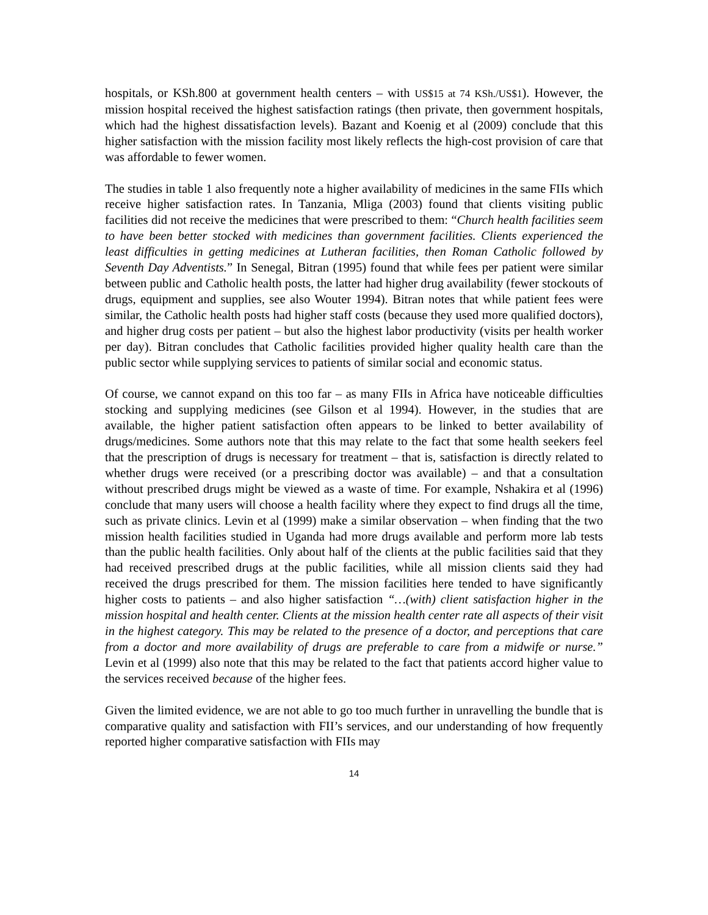hospitals, or KSh.800 at government health centers – with US$15 at 74 KSh./US$1). However, the mission hospital received the highest satisfaction ratings (then private, then government hospitals, which had the highest dissatisfaction levels). Bazant and Koenig et al (2009) conclude that this higher satisfaction with the mission facility most likely reflects the high-cost provision of care that was affordable to fewer women.
The studies in table 1 also frequently note a higher availability of medicines in the same FIIs which receive higher satisfaction rates. In Tanzania, Mliga (2003) found that clients visiting public facilities did not receive the medicines that were prescribed to them: “Church health facilities seem to have been better stocked with medicines than government facilities. Clients experienced the least difficulties in getting medicines at Lutheran facilities, then Roman Catholic followed by Seventh Day Adventists.” In Senegal, Bitran (1995) found that while fees per patient were similar between public and Catholic health posts, the latter had higher drug availability (fewer stockouts of drugs, equipment and supplies, see also Wouter 1994). Bitran notes that while patient fees were similar, the Catholic health posts had higher staff costs (because they used more qualified doctors), and higher drug costs per patient – but also the highest labor productivity (visits per health worker per day). Bitran concludes that Catholic facilities provided higher quality health care than the public sector while supplying services to patients of similar social and economic status.
Of course, we cannot expand on this too far – as many FIIs in Africa have noticeable difficulties stocking and supplying medicines (see Gilson et al 1994). However, in the studies that are available, the higher patient satisfaction often appears to be linked to better availability of drugs/medicines. Some authors note that this may relate to the fact that some health seekers feel that the prescription of drugs is necessary for treatment – that is, satisfaction is directly related to whether drugs were received (or a prescribing doctor was available) – and that a consultation without prescribed drugs might be viewed as a waste of time. For example, Nshakira et al (1996) conclude that many users will choose a health facility where they expect to find drugs all the time, such as private clinics. Levin et al (1999) make a similar observation – when finding that the two mission health facilities studied in Uganda had more drugs available and perform more lab tests than the public health facilities. Only about half of the clients at the public facilities said that they had received prescribed drugs at the public facilities, while all mission clients said they had received the drugs prescribed for them. The mission facilities here tended to have significantly higher costs to patients – and also higher satisfaction “…(with) client satisfaction higher in the mission hospital and health center. Clients at the mission health center rate all aspects of their visit in the highest category. This may be related to the presence of a doctor, and perceptions that care from a doctor and more availability of drugs are preferable to care from a midwife or nurse.” Levin et al (1999) also note that this may be related to the fact that patients accord higher value to the services received because of the higher fees.
Given the limited evidence, we are not able to go too much further in unravelling the bundle that is comparative quality and satisfaction with FII’s services, and our understanding of how frequently reported higher comparative satisfaction with FIIs may
14